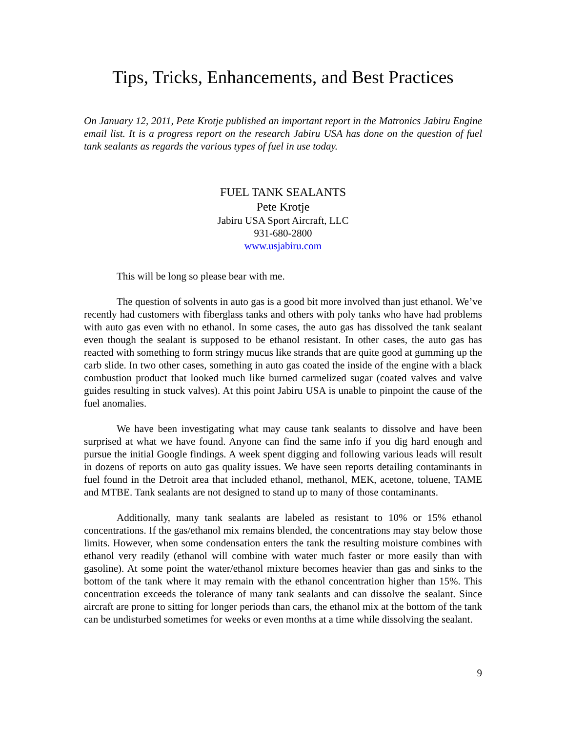Tips, Tricks, Enhancements, and Best Practices
On January 12, 2011, Pete Krotje published an important report in the Matronics Jabiru Engine email list. It is a progress report on the research Jabiru USA has done on the question of fuel tank sealants as regards the various types of fuel in use today.
FUEL TANK SEALANTS
Pete Krotje
Jabiru USA Sport Aircraft, LLC
931-680-2800
www.usjabiru.com
This will be long so please bear with me.
The question of solvents in auto gas is a good bit more involved than just ethanol. We’ve recently had customers with fiberglass tanks and others with poly tanks who have had problems with auto gas even with no ethanol. In some cases, the auto gas has dissolved the tank sealant even though the sealant is supposed to be ethanol resistant. In other cases, the auto gas has reacted with something to form stringy mucus like strands that are quite good at gumming up the carb slide. In two other cases, something in auto gas coated the inside of the engine with a black combustion product that looked much like burned carmelized sugar (coated valves and valve guides resulting in stuck valves). At this point Jabiru USA is unable to pinpoint the cause of the fuel anomalies.
We have been investigating what may cause tank sealants to dissolve and have been surprised at what we have found. Anyone can find the same info if you dig hard enough and pursue the initial Google findings. A week spent digging and following various leads will result in dozens of reports on auto gas quality issues. We have seen reports detailing contaminants in fuel found in the Detroit area that included ethanol, methanol, MEK, acetone, toluene, TAME and MTBE. Tank sealants are not designed to stand up to many of those contaminants.
Additionally, many tank sealants are labeled as resistant to 10% or 15% ethanol concentrations. If the gas/ethanol mix remains blended, the concentrations may stay below those limits. However, when some condensation enters the tank the resulting moisture combines with ethanol very readily (ethanol will combine with water much faster or more easily than with gasoline). At some point the water/ethanol mixture becomes heavier than gas and sinks to the bottom of the tank where it may remain with the ethanol concentration higher than 15%. This concentration exceeds the tolerance of many tank sealants and can dissolve the sealant. Since aircraft are prone to sitting for longer periods than cars, the ethanol mix at the bottom of the tank can be undisturbed sometimes for weeks or even months at a time while dissolving the sealant.
9